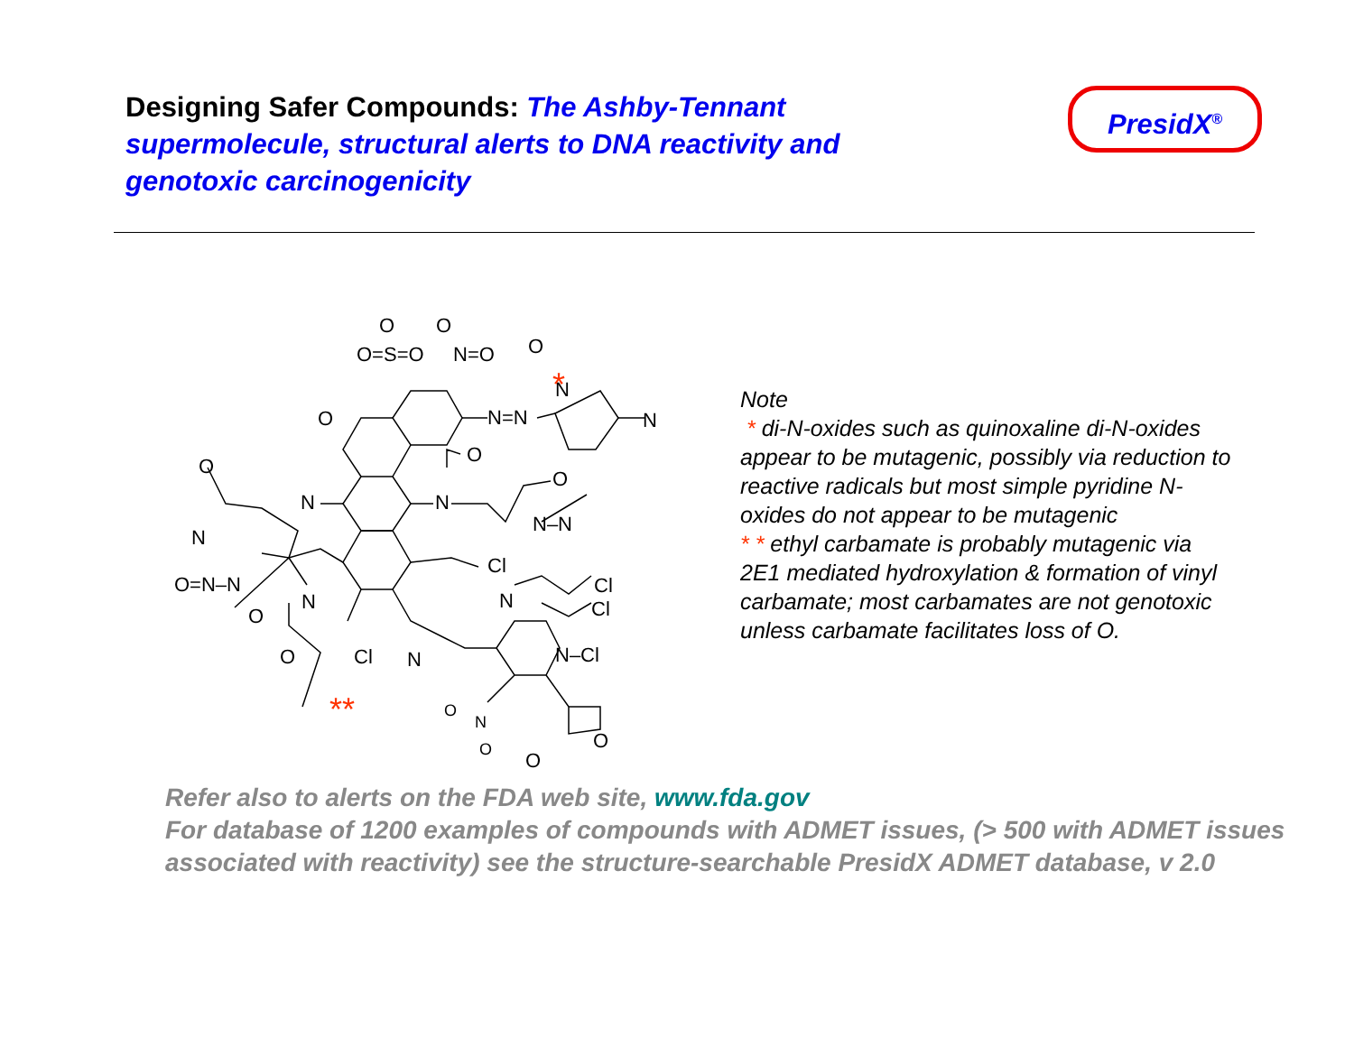Designing Safer Compounds: The Ashby-Tennant supermolecule, structural alerts to DNA reactivity and genotoxic carcinogenicity
PresidX<sup>®</sup>
O=S=O
O
O
N=O
O
N=N
N
N
O
O
N
N
O
N–N
Cl
O
N
O=N–N
N
O
O
Cl
N
N
Cl
Cl
N–Cl
O
N
O
O
O
*
**
Note
* di-N-oxides such as quinoxaline di-N-oxides appear to be mutagenic, possibly via reduction to reactive radicals but most simple pyridine N-oxides do not appear to be mutagenic
* * ethyl carbamate is probably mutagenic via 2E1 mediated hydroxylation & formation of vinyl carbamate; most carbamates are not genotoxic unless carbamate facilitates loss of O.
Refer also to alerts on the FDA web site, www.fda.gov
For database of 1200 examples of compounds with ADMET issues, (> 500 with ADMET issues associated with reactivity) see the structure-searchable PresidX ADMET database, v 2.0